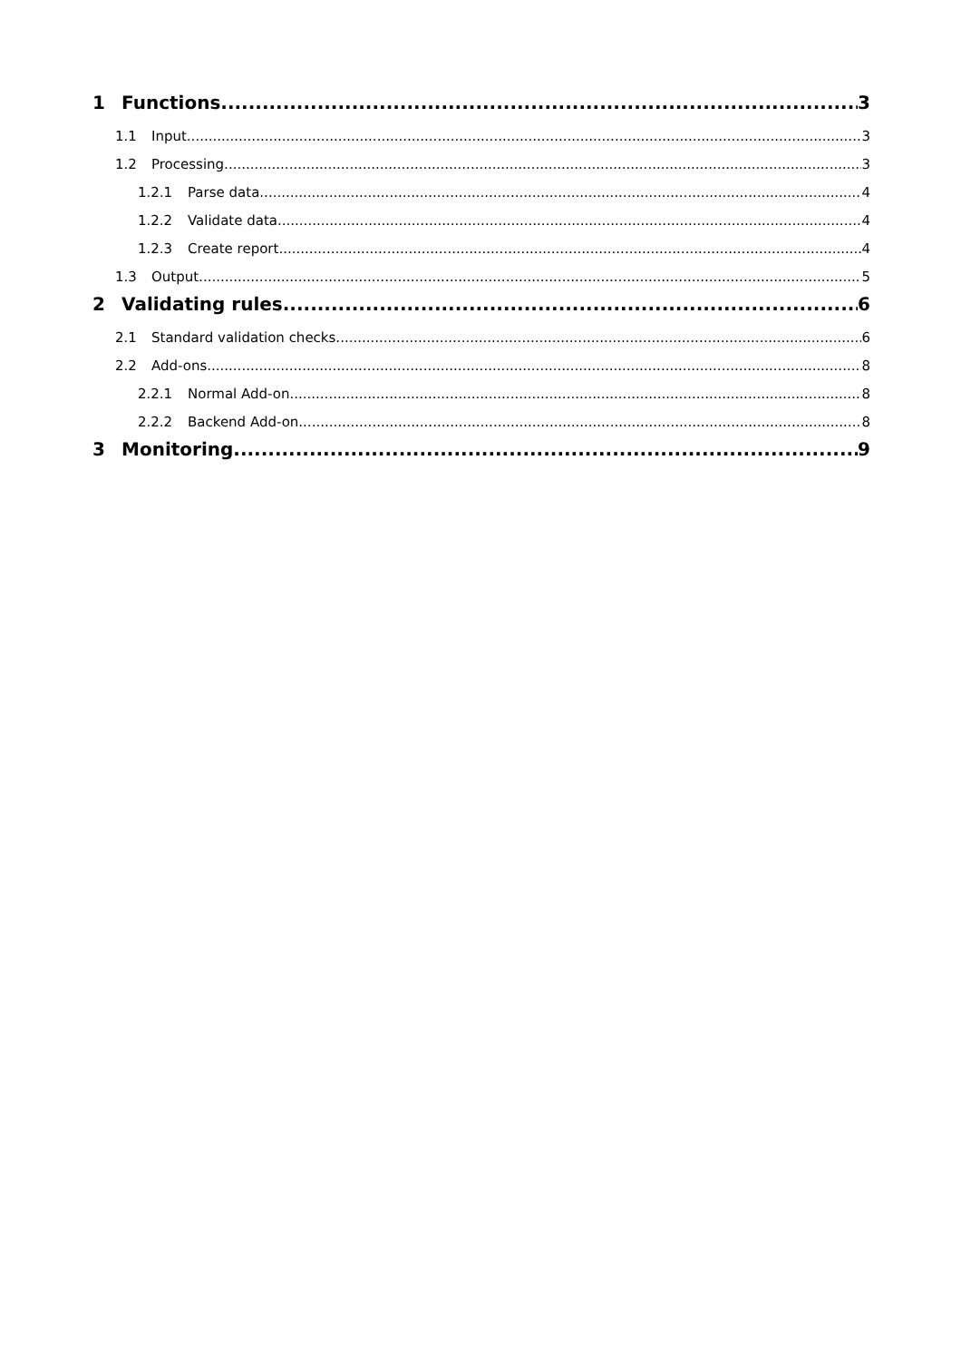1 Functions 3
1.1 Input 3
1.2 Processing 3
1.2.1 Parse data 4
1.2.2 Validate data 4
1.2.3 Create report 4
1.3 Output 5
2 Validating rules 6
2.1 Standard validation checks 6
2.2 Add-ons 8
2.2.1 Normal Add-on 8
2.2.2 Backend Add-on 8
3 Monitoring 9